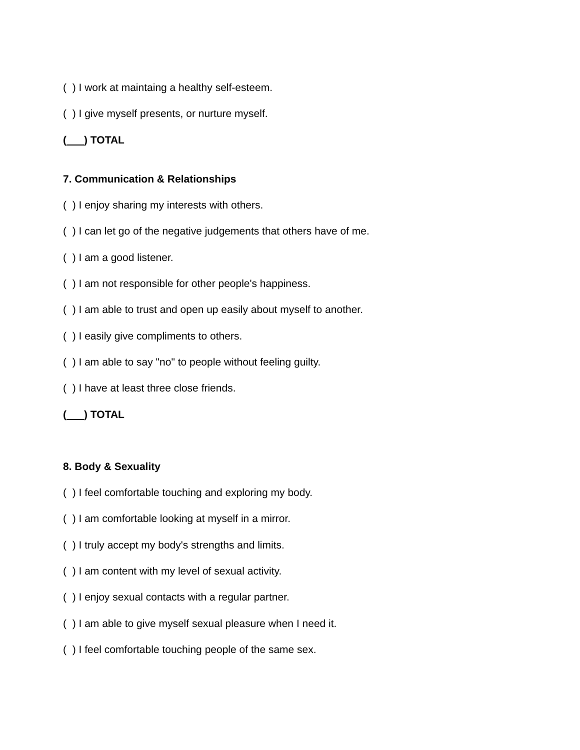( ) I work at maintaing a healthy self-esteem.
( ) I give myself presents, or nurture myself.
( ) TOTAL
7. Communication & Relationships
( ) I enjoy sharing my interests with others.
( ) I can let go of the negative judgements that others have of me.
( ) I am a good listener.
( ) I am not responsible for other people's happiness.
( ) I am able to trust and open up easily about myself to another.
( ) I easily give compliments to others.
( ) I am able to say "no" to people without feeling guilty.
( ) I have at least three close friends.
( ) TOTAL
8. Body & Sexuality
( ) I feel comfortable touching and exploring my body.
( ) I am comfortable looking at myself in a mirror.
( ) I truly accept my body's strengths and limits.
( ) I am content with my level of sexual activity.
( ) I enjoy sexual contacts with a regular partner.
( ) I am able to give myself sexual pleasure when I need it.
( ) I feel comfortable touching people of the same sex.